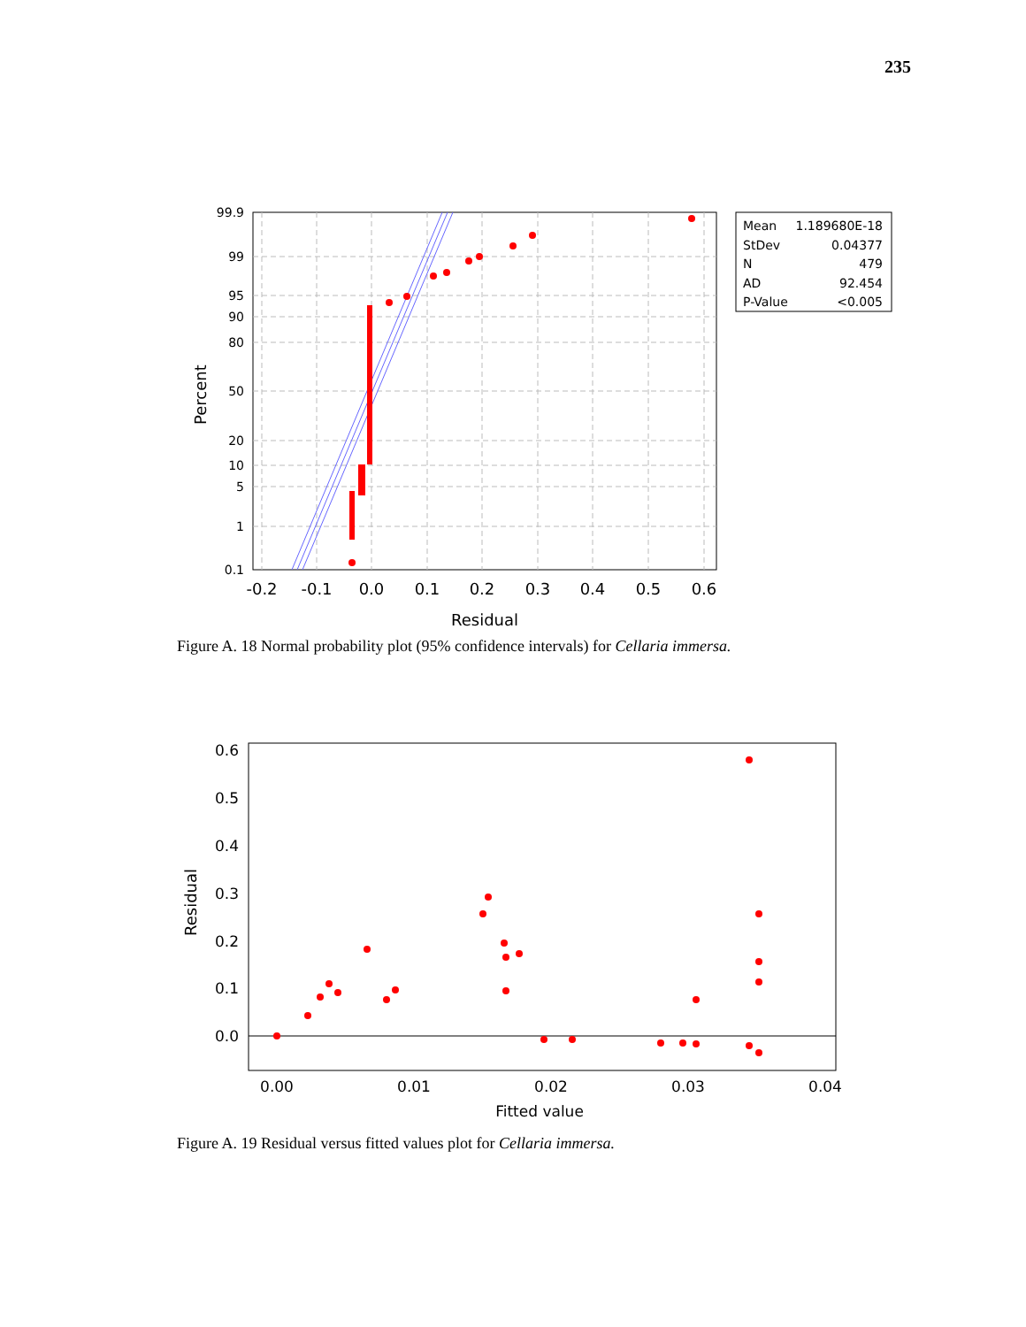235
99.9
99
95
90
80
50
20
10
5
1
0.1
-0.2
-0.1
0.0
0.1
0.2
0.3
0.4
0.5
0.6
Residual
Percent
Mean
StDev
N
AD
P-Value
1.189680E-18
0.04377
479
92.454
<0.005
Figure A. 18 Normal probability plot (95% confidence intervals) for Cellaria immersa.
0.6
0.5
0.4
0.3
0.2
0.1
0.0
0.00
0.01
0.02
0.03
0.04
Fitted value
Residual
Figure A. 19 Residual versus fitted values plot for Cellaria immersa.